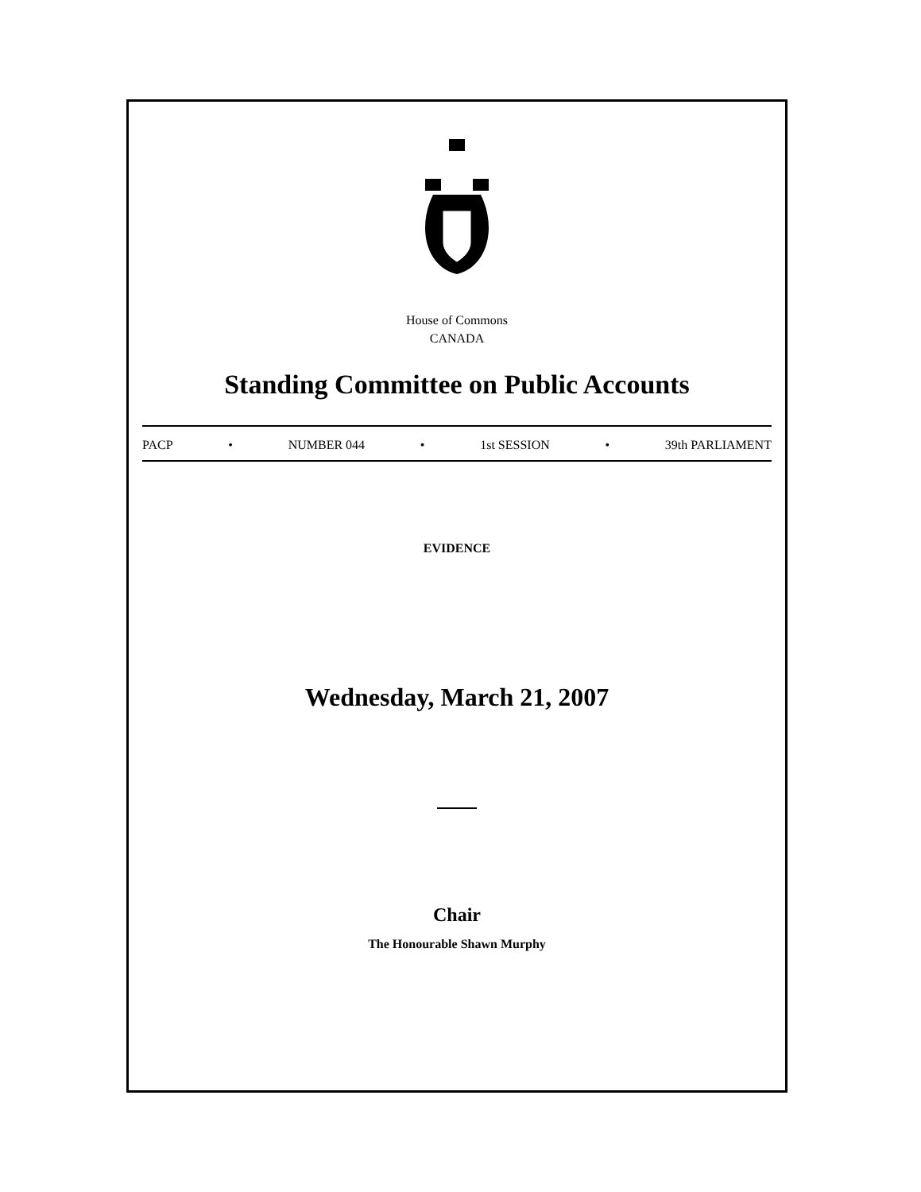House of Commons
CANADA
Standing Committee on Public Accounts
PACP • NUMBER 044 • 1st SESSION • 39th PARLIAMENT
EVIDENCE
Wednesday, March 21, 2007
Chair
The Honourable Shawn Murphy